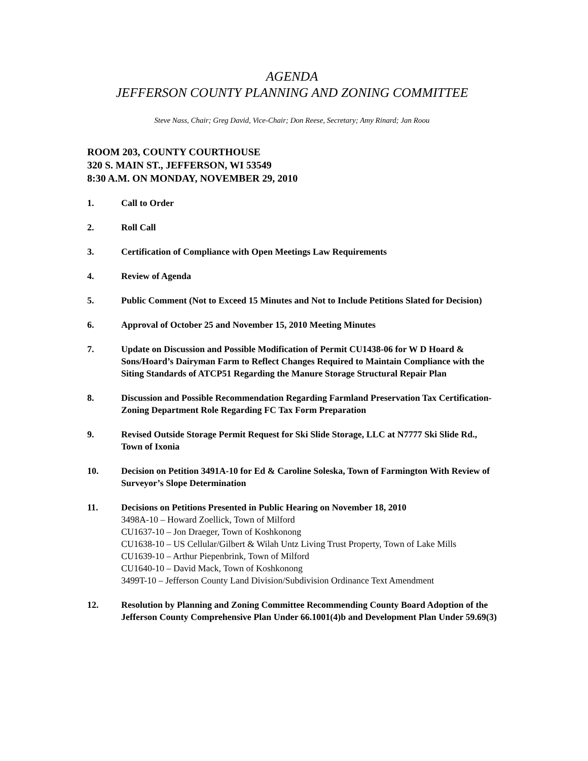AGENDA
JEFFERSON COUNTY PLANNING AND ZONING COMMITTEE
Steve Nass, Chair; Greg David, Vice-Chair; Don Reese, Secretary; Amy Rinard; Jan Roou
ROOM 203, COUNTY COURTHOUSE
320 S. MAIN ST., JEFFERSON, WI 53549
8:30 A.M. ON MONDAY, NOVEMBER 29, 2010
1. Call to Order
2. Roll Call
3. Certification of Compliance with Open Meetings Law Requirements
4. Review of Agenda
5. Public Comment (Not to Exceed 15 Minutes and Not to Include Petitions Slated for Decision)
6. Approval of October 25 and November 15, 2010 Meeting Minutes
7. Update on Discussion and Possible Modification of Permit CU1438-06 for W D Hoard & Sons/Hoard’s Dairyman Farm to Reflect Changes Required to Maintain Compliance with the Siting Standards of ATCP51 Regarding the Manure Storage Structural Repair Plan
8. Discussion and Possible Recommendation Regarding Farmland Preservation Tax Certification-Zoning Department Role Regarding FC Tax Form Preparation
9. Revised Outside Storage Permit Request for Ski Slide Storage, LLC at N7777 Ski Slide Rd., Town of Ixonia
10. Decision on Petition 3491A-10 for Ed & Caroline Soleska, Town of Farmington With Review of Surveyor’s Slope Determination
11. Decisions on Petitions Presented in Public Hearing on November 18, 2010
3498A-10 – Howard Zoellick, Town of Milford
CU1637-10 – Jon Draeger, Town of Koshkonong
CU1638-10 – US Cellular/Gilbert & Wilah Untz Living Trust Property, Town of Lake Mills
CU1639-10 – Arthur Piepenbrink, Town of Milford
CU1640-10 – David Mack, Town of Koshkonong
3499T-10 – Jefferson County Land Division/Subdivision Ordinance Text Amendment
12. Resolution by Planning and Zoning Committee Recommending County Board Adoption of the Jefferson County Comprehensive Plan Under 66.1001(4)b and Development Plan Under 59.69(3)